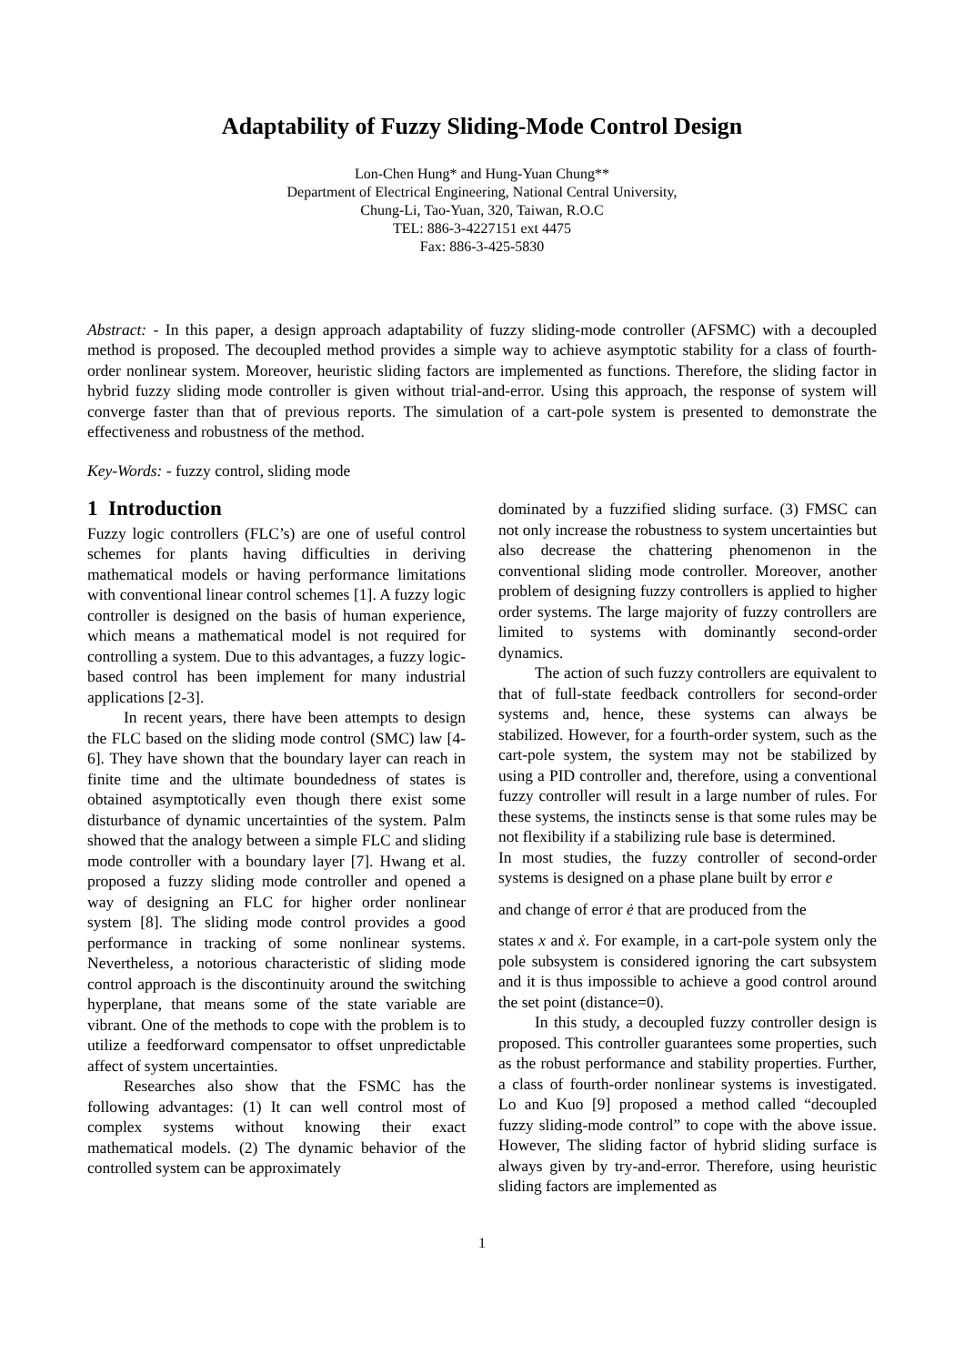Adaptability of Fuzzy Sliding-Mode Control Design
Lon-Chen Hung* and Hung-Yuan Chung**
Department of Electrical Engineering, National Central University,
Chung-Li, Tao-Yuan, 320, Taiwan, R.O.C
TEL: 886-3-4227151 ext 4475
Fax: 886-3-425-5830
Abstract: - In this paper, a design approach adaptability of fuzzy sliding-mode controller (AFSMC) with a decoupled method is proposed. The decoupled method provides a simple way to achieve asymptotic stability for a class of fourth-order nonlinear system. Moreover, heuristic sliding factors are implemented as functions. Therefore, the sliding factor in hybrid fuzzy sliding mode controller is given without trial-and-error. Using this approach, the response of system will converge faster than that of previous reports. The simulation of a cart-pole system is presented to demonstrate the effectiveness and robustness of the method.
Key-Words: - fuzzy control, sliding mode
1 Introduction
Fuzzy logic controllers (FLC’s) are one of useful control schemes for plants having difficulties in deriving mathematical models or having performance limitations with conventional linear control schemes [1]. A fuzzy logic controller is designed on the basis of human experience, which means a mathematical model is not required for controlling a system. Due to this advantages, a fuzzy logic-based control has been implement for many industrial applications [2-3].
In recent years, there have been attempts to design the FLC based on the sliding mode control (SMC) law [4-6]. They have shown that the boundary layer can reach in finite time and the ultimate boundedness of states is obtained asymptotically even though there exist some disturbance of dynamic uncertainties of the system. Palm showed that the analogy between a simple FLC and sliding mode controller with a boundary layer [7]. Hwang et al. proposed a fuzzy sliding mode controller and opened a way of designing an FLC for higher order nonlinear system [8]. The sliding mode control provides a good performance in tracking of some nonlinear systems. Nevertheless, a notorious characteristic of sliding mode control approach is the discontinuity around the switching hyperplane, that means some of the state variable are vibrant. One of the methods to cope with the problem is to utilize a feedforward compensator to offset unpredictable affect of system uncertainties.
Researches also show that the FSMC has the following advantages: (1) It can well control most of complex systems without knowing their exact mathematical models. (2) The dynamic behavior of the controlled system can be approximately
dominated by a fuzzified sliding surface. (3) FMSC can not only increase the robustness to system uncertainties but also decrease the chattering phenomenon in the conventional sliding mode controller. Moreover, another problem of designing fuzzy controllers is applied to higher order systems. The large majority of fuzzy controllers are limited to systems with dominantly second-order dynamics.
The action of such fuzzy controllers are equivalent to that of full-state feedback controllers for second-order systems and, hence, these systems can always be stabilized. However, for a fourth-order system, such as the cart-pole system, the system may not be stabilized by using a PID controller and, therefore, using a conventional fuzzy controller will result in a large number of rules. For these systems, the instincts sense is that some rules may be not flexibility if a stabilizing rule base is determined.
In most studies, the fuzzy controller of second-order systems is designed on a phase plane built by error e
and change of error ė that are produced from the
states x and ẋ. For example, in a cart-pole system only the pole subsystem is considered ignoring the cart subsystem and it is thus impossible to achieve a good control around the set point (distance=0).
In this study, a decoupled fuzzy controller design is proposed. This controller guarantees some properties, such as the robust performance and stability properties. Further, a class of fourth-order nonlinear systems is investigated. Lo and Kuo [9] proposed a method called “decoupled fuzzy sliding-mode control” to cope with the above issue. However, The sliding factor of hybrid sliding surface is always given by try-and-error. Therefore, using heuristic sliding factors are implemented as
1